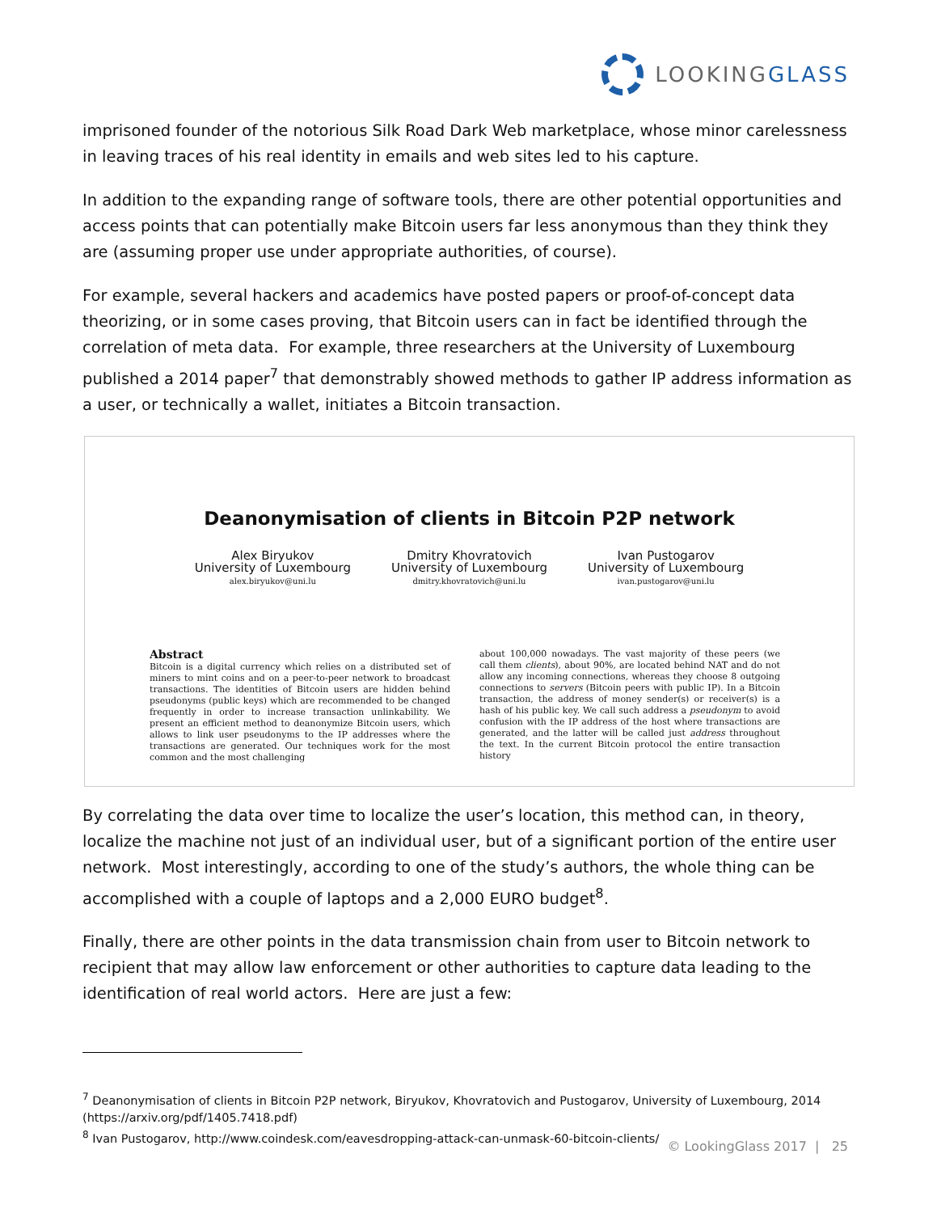LOOKINGGLASS
imprisoned founder of the notorious Silk Road Dark Web marketplace, whose minor carelessness in leaving traces of his real identity in emails and web sites led to his capture.
In addition to the expanding range of software tools, there are other potential opportunities and access points that can potentially make Bitcoin users far less anonymous than they think they are (assuming proper use under appropriate authorities, of course).
For example, several hackers and academics have posted papers or proof-of-concept data theorizing, or in some cases proving, that Bitcoin users can in fact be identified through the correlation of meta data. For example, three researchers at the University of Luxembourg published a 2014 paper<sup>7</sup> that demonstrably showed methods to gather IP address information as a user, or technically a wallet, initiates a Bitcoin transaction.
Deanonymisation of clients in Bitcoin P2P network
Alex Biryukov
University of Luxembourg
alex.biryukov@uni.lu
Dmitry Khovratovich
University of Luxembourg
dmitry.khovratovich@uni.lu
Ivan Pustogarov
University of Luxembourg
ivan.pustogarov@uni.lu
Abstract
Bitcoin is a digital currency which relies on a distributed set of miners to mint coins and on a peer-to-peer network to broadcast transactions. The identities of Bitcoin users are hidden behind pseudonyms (public keys) which are recommended to be changed frequently in order to increase transaction unlinkability. We present an efficient method to deanonymize Bitcoin users, which allows to link user pseudonyms to the IP addresses where the transactions are generated. Our techniques work for the most common and the most challenging
about 100,000 nowadays. The vast majority of these peers (we call them clients), about 90%, are located behind NAT and do not allow any incoming connections, whereas they choose 8 outgoing connections to servers (Bitcoin peers with public IP). In a Bitcoin transaction, the address of money sender(s) or receiver(s) is a hash of his public key. We call such address a pseudonym to avoid confusion with the IP address of the host where transactions are generated, and the latter will be called just address throughout the text. In the current Bitcoin protocol the entire transaction history
By correlating the data over time to localize the user’s location, this method can, in theory, localize the machine not just of an individual user, but of a significant portion of the entire user network. Most interestingly, according to one of the study’s authors, the whole thing can be accomplished with a couple of laptops and a 2,000 EURO budget<sup>8</sup>.
Finally, there are other points in the data transmission chain from user to Bitcoin network to recipient that may allow law enforcement or other authorities to capture data leading to the identification of real world actors. Here are just a few:
<sup>7</sup> Deanonymisation of clients in Bitcoin P2P network, Biryukov, Khovratovich and Pustogarov, University of Luxembourg, 2014 (https://arxiv.org/pdf/1405.7418.pdf)
<sup>8</sup> Ivan Pustogarov, http://www.coindesk.com/eavesdropping-attack-can-unmask-60-bitcoin-clients/
© LookingGlass 2017 | 25